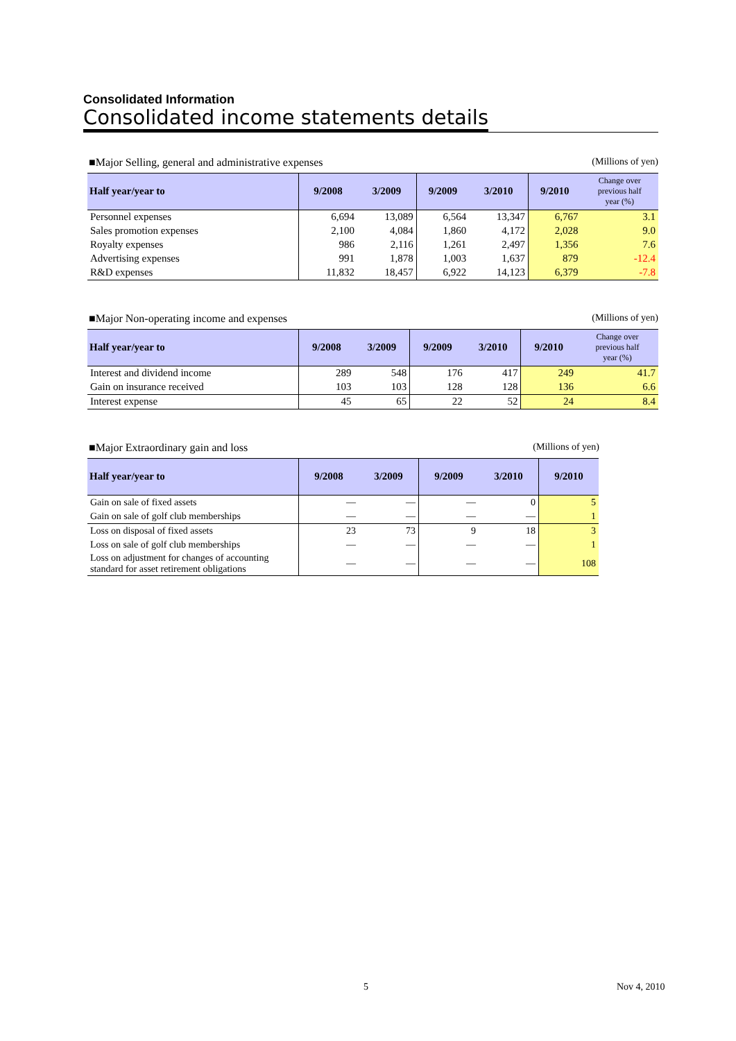Consolidated Information
Consolidated income statements details
■Major Selling, general and administrative expenses (Millions of yen)
| Half year/year to | 9/2008 | 3/2009 | 9/2009 | 3/2010 | 9/2010 | Change over previous half year (%) |
| --- | --- | --- | --- | --- | --- | --- |
| Personnel expenses | 6,694 | 13,089 | 6,564 | 13,347 | 6,767 | 3.1 |
| Sales promotion expenses | 2,100 | 4,084 | 1,860 | 4,172 | 2,028 | 9.0 |
| Royalty expenses | 986 | 2,116 | 1,261 | 2,497 | 1,356 | 7.6 |
| Advertising expenses | 991 | 1,878 | 1,003 | 1,637 | 879 | -12.4 |
| R&D expenses | 11,832 | 18,457 | 6,922 | 14,123 | 6,379 | -7.8 |
■Major Non-operating income and expenses (Millions of yen)
| Half year/year to | 9/2008 | 3/2009 | 9/2009 | 3/2010 | 9/2010 | Change over previous half year (%) |
| --- | --- | --- | --- | --- | --- | --- |
| Interest and dividend income | 289 | 548 | 176 | 417 | 249 | 41.7 |
| Gain on insurance received | 103 | 103 | 128 | 128 | 136 | 6.6 |
| Interest expense | 45 | 65 | 22 | 52 | 24 | 8.4 |
■Major Extraordinary gain and loss (Millions of yen)
| Half year/year to | 9/2008 | 3/2009 | 9/2009 | 3/2010 | 9/2010 |
| --- | --- | --- | --- | --- | --- |
| Gain on sale of fixed assets | — | — | — | 0 | 5 |
| Gain on sale of golf club memberships | — | — | — | — | 1 |
| Loss on disposal of fixed assets | 23 | 73 | 9 | 18 | 3 |
| Loss on sale of golf club memberships | — | — | — | — | 1 |
| Loss on adjustment for changes of accounting standard for asset retirement obligations | — | — | — | — | 108 |
5 Nov 4, 2010